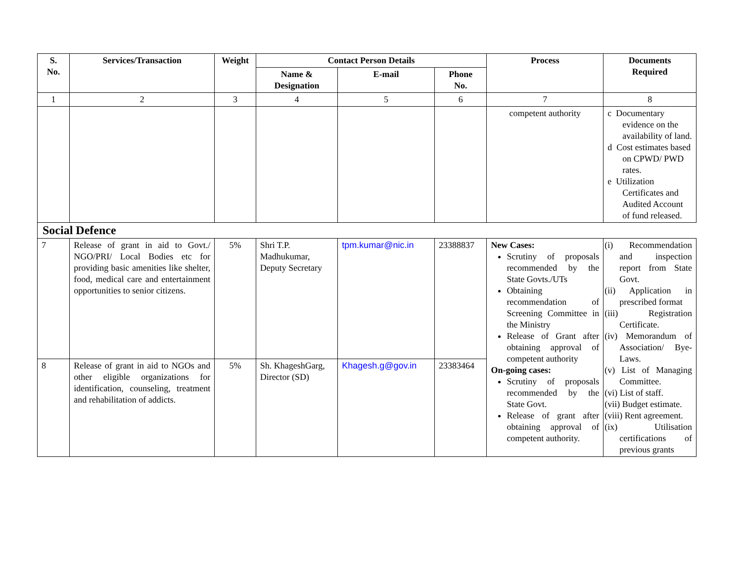| S. No. | Services/Transaction | Weight | Contact Person Details | | | Process | Documents Required |
| --- | --- | --- | --- | --- | --- | --- | --- |
| | | | Name & Designation | E-mail | Phone No. | | |
| 1 | 2 | 3 | 4 | 5 | 6 | 7 | 8 |
| | | | | | | competent authority | c Documentary evidence on the availability of land. d Cost estimates based on CPWD/ PWD rates. e Utilization Certificates and Audited Account of fund released. |
| Social Defence | | | | | | | |
| 7 | Release of grant in aid to Govt./ NGO/PRI/ Local Bodies etc for providing basic amenities like shelter, food, medical care and entertainment opportunities to senior citizens. | 5% | Shri T.P. Madhukumar, Deputy Secretary | tpm.kumar@nic.in | 23388837 | New Cases: Scrutiny of proposals recommended by the State Govts./UTs Obtaining recommendation of Screening Committee in the Ministry Release of Grant after obtaining approval of competent authority On-going cases: Scrutiny of proposals recommended by the State Govt. Release of grant after obtaining approval of competent authority. | (i) Recommendation and inspection report from State Govt. (ii) Application in prescribed format (iii) Registration Certificate. (iv) Memorandum of Association/ Bye-Laws. (v) List of Managing Committee. (vi) List of staff. (vii) Budget estimate. (viii) Rent agreement. (ix) Utilisation certifications of previous grants |
| 8 | Release of grant in aid to NGOs and other eligible organizations for identification, counseling, treatment and rehabilitation of addicts. | 5% | Sh. KhageshGarg, Director (SD) | Khagesh.g@gov.in | 23383464 | | |